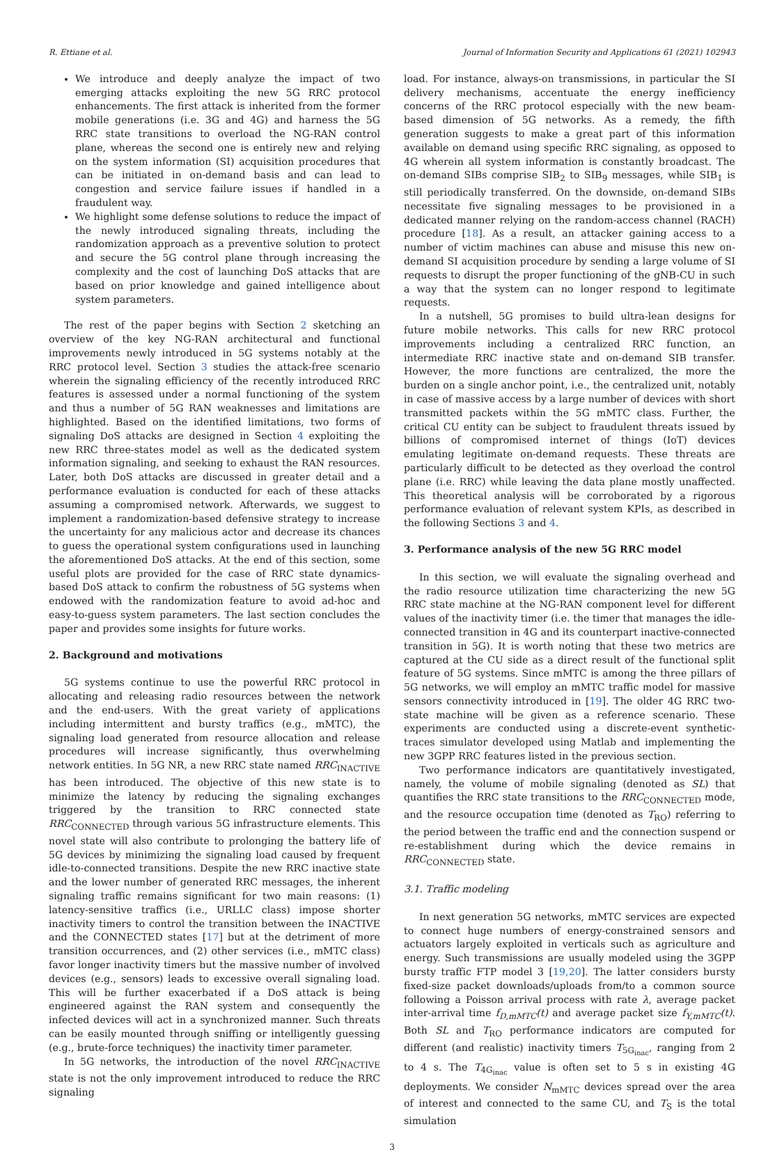R. Ettiane et al. Journal of Information Security and Applications 61 (2021) 102943
We introduce and deeply analyze the impact of two emerging attacks exploiting the new 5G RRC protocol enhancements. The first attack is inherited from the former mobile generations (i.e. 3G and 4G) and harness the 5G RRC state transitions to overload the NG-RAN control plane, whereas the second one is entirely new and relying on the system information (SI) acquisition procedures that can be initiated in on-demand basis and can lead to congestion and service failure issues if handled in a fraudulent way.
We highlight some defense solutions to reduce the impact of the newly introduced signaling threats, including the randomization approach as a preventive solution to protect and secure the 5G control plane through increasing the complexity and the cost of launching DoS attacks that are based on prior knowledge and gained intelligence about system parameters.
The rest of the paper begins with Section 2 sketching an overview of the key NG-RAN architectural and functional improvements newly introduced in 5G systems notably at the RRC protocol level. Section 3 studies the attack-free scenario wherein the signaling efficiency of the recently introduced RRC features is assessed under a normal functioning of the system and thus a number of 5G RAN weaknesses and limitations are highlighted. Based on the identified limitations, two forms of signaling DoS attacks are designed in Section 4 exploiting the new RRC three-states model as well as the dedicated system information signaling, and seeking to exhaust the RAN resources. Later, both DoS attacks are discussed in greater detail and a performance evaluation is conducted for each of these attacks assuming a compromised network. Afterwards, we suggest to implement a randomization-based defensive strategy to increase the uncertainty for any malicious actor and decrease its chances to guess the operational system configurations used in launching the aforementioned DoS attacks. At the end of this section, some useful plots are provided for the case of RRC state dynamics-based DoS attack to confirm the robustness of 5G systems when endowed with the randomization feature to avoid ad-hoc and easy-to-guess system parameters. The last section concludes the paper and provides some insights for future works.
2. Background and motivations
5G systems continue to use the powerful RRC protocol in allocating and releasing radio resources between the network and the end-users. With the great variety of applications including intermittent and bursty traffics (e.g., mMTC), the signaling load generated from resource allocation and release procedures will increase significantly, thus overwhelming network entities. In 5G NR, a new RRC state named RRC<sub>INACTIVE</sub> has been introduced. The objective of this new state is to minimize the latency by reducing the signaling exchanges triggered by the transition to RRC connected state RRC<sub>CONNECTED</sub> through various 5G infrastructure elements. This novel state will also contribute to prolonging the battery life of 5G devices by minimizing the signaling load caused by frequent idle-to-connected transitions. Despite the new RRC inactive state and the lower number of generated RRC messages, the inherent signaling traffic remains significant for two main reasons: (1) latency-sensitive traffics (i.e., URLLC class) impose shorter inactivity timers to control the transition between the INACTIVE and the CONNECTED states [17] but at the detriment of more transition occurrences, and (2) other services (i.e., mMTC class) favor longer inactivity timers but the massive number of involved devices (e.g., sensors) leads to excessive overall signaling load. This will be further exacerbated if a DoS attack is being engineered against the RAN system and consequently the infected devices will act in a synchronized manner. Such threats can be easily mounted through sniffing or intelligently guessing (e.g., brute-force techniques) the inactivity timer parameter.
In 5G networks, the introduction of the novel RRC<sub>INACTIVE</sub> state is not the only improvement introduced to reduce the RRC signaling
load. For instance, always-on transmissions, in particular the SI delivery mechanisms, accentuate the energy inefficiency concerns of the RRC protocol especially with the new beam-based dimension of 5G networks. As a remedy, the fifth generation suggests to make a great part of this information available on demand using specific RRC signaling, as opposed to 4G wherein all system information is constantly broadcast. The on-demand SIBs comprise SIB<sub>2</sub> to SIB<sub>9</sub> messages, while SIB<sub>1</sub> is still periodically transferred. On the downside, on-demand SIBs necessitate five signaling messages to be provisioned in a dedicated manner relying on the random-access channel (RACH) procedure [18]. As a result, an attacker gaining access to a number of victim machines can abuse and misuse this new on-demand SI acquisition procedure by sending a large volume of SI requests to disrupt the proper functioning of the gNB-CU in such a way that the system can no longer respond to legitimate requests.
In a nutshell, 5G promises to build ultra-lean designs for future mobile networks. This calls for new RRC protocol improvements including a centralized RRC function, an intermediate RRC inactive state and on-demand SIB transfer. However, the more functions are centralized, the more the burden on a single anchor point, i.e., the centralized unit, notably in case of massive access by a large number of devices with short transmitted packets within the 5G mMTC class. Further, the critical CU entity can be subject to fraudulent threats issued by billions of compromised internet of things (IoT) devices emulating legitimate on-demand requests. These threats are particularly difficult to be detected as they overload the control plane (i.e. RRC) while leaving the data plane mostly unaffected. This theoretical analysis will be corroborated by a rigorous performance evaluation of relevant system KPIs, as described in the following Sections 3 and 4.
3. Performance analysis of the new 5G RRC model
In this section, we will evaluate the signaling overhead and the radio resource utilization time characterizing the new 5G RRC state machine at the NG-RAN component level for different values of the inactivity timer (i.e. the timer that manages the idle-connected transition in 4G and its counterpart inactive-connected transition in 5G). It is worth noting that these two metrics are captured at the CU side as a direct result of the functional split feature of 5G systems. Since mMTC is among the three pillars of 5G networks, we will employ an mMTC traffic model for massive sensors connectivity introduced in [19]. The older 4G RRC two-state machine will be given as a reference scenario. These experiments are conducted using a discrete-event synthetic-traces simulator developed using Matlab and implementing the new 3GPP RRC features listed in the previous section.
Two performance indicators are quantitatively investigated, namely, the volume of mobile signaling (denoted as SL) that quantifies the RRC state transitions to the RRC<sub>CONNECTED</sub> mode, and the resource occupation time (denoted as T<sub>RO</sub>) referring to the period between the traffic end and the connection suspend or re-establishment during which the device remains in RRC<sub>CONNECTED</sub> state.
3.1. Traffic modeling
In next generation 5G networks, mMTC services are expected to connect huge numbers of energy-constrained sensors and actuators largely exploited in verticals such as agriculture and energy. Such transmissions are usually modeled using the 3GPP bursty traffic FTP model 3 [19,20]. The latter considers bursty fixed-size packet downloads/uploads from/to a common source following a Poisson arrival process with rate λ, average packet inter-arrival time f<sub>D,mMTC</sub>(t) and average packet size f<sub>Y,mMTC</sub>(t). Both SL and T<sub>RO</sub> performance indicators are computed for different (and realistic) inactivity timers T<sub>5G<sub>inac</sub></sub>, ranging from 2 to 4 s. The T<sub>4G<sub>inac</sub></sub> value is often set to 5 s in existing 4G deployments. We consider N<sub>mMTC</sub> devices spread over the area of interest and connected to the same CU, and T<sub>S</sub> is the total simulation
3